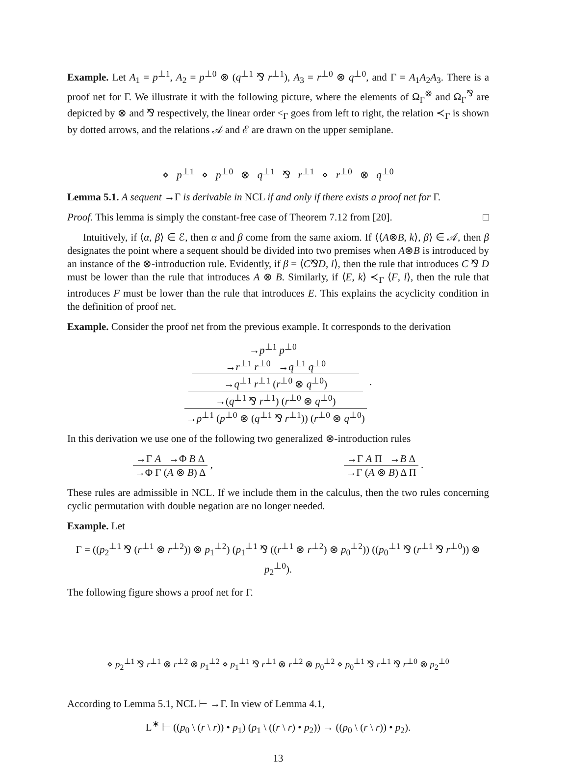Example. Let A<sub>1</sub> = p<sup>⊥1</sup>, A<sub>2</sub> = p<sup>⊥0</sup> ⊗ (q<sup>⊥1</sup> ⅋ r<sup>⊥1</sup>), A<sub>3</sub> = r<sup>⊥0</sup> ⊗ q<sup>⊥0</sup>, and Γ = A<sub>1</sub>A<sub>2</sub>A<sub>3</sub>. There is a proof net for Γ. We illustrate it with the following picture, where the elements of Ω<sub>Γ</sub><sup>⊗</sup> and Ω<sub>Γ</sub><sup>⅋</sup> are depicted by ⊗ and ⅋ respectively, the linear order <<sub>Γ</sub> goes from left to right, the relation ≺<sub>Γ</sub> is shown by dotted arrows, and the relations 𝒜 and ℰ are drawn on the upper semiplane.
⋄ p<sup>⊥1</sup> ⋄ p<sup>⊥0</sup> ⊗ q<sup>⊥1</sup> ⅋ r<sup>⊥1</sup> ⋄ r<sup>⊥0</sup> ⊗ q<sup>⊥0</sup>
Lemma 5.1. A sequent →Γ is derivable in NCL if and only if there exists a proof net for Γ.
Proof. This lemma is simply the constant-free case of Theorem 7.12 from [20]. □
Intuitively, if ⟨α, β⟩ ∈ ℰ, then α and β come from the same axiom. If ⟨⟨A⊗B, k⟩, β⟩ ∈ 𝒜, then β designates the point where a sequent should be divided into two premises when A⊗B is introduced by an instance of the ⊗-introduction rule. Evidently, if β = ⟨C⅋D, l⟩, then the rule that introduces C ⅋ D must be lower than the rule that introduces A ⊗ B. Similarly, if ⟨E, k⟩ ≺<sub>Γ</sub> ⟨F, l⟩, then the rule that introduces F must be lower than the rule that introduces E. This explains the acyclicity condition in the definition of proof net.
Example. Consider the proof net from the previous example. It corresponds to the derivation
→p<sup>⊥1</sup> p<sup>⊥0</sup>
→r<sup>⊥1</sup> r<sup>⊥0</sup> →q<sup>⊥1</sup> q<sup>⊥0</sup>
→q<sup>⊥1</sup> r<sup>⊥1</sup> (r<sup>⊥0</sup> ⊗ q<sup>⊥0</sup>)
→(q<sup>⊥1</sup> ⅋ r<sup>⊥1</sup>) (r<sup>⊥0</sup> ⊗ q<sup>⊥0</sup>) →p<sup>⊥1</sup> (p<sup>⊥0</sup> ⊗ (q<sup>⊥1</sup> ⅋ r<sup>⊥1</sup>)) (r<sup>⊥0</sup> ⊗ q<sup>⊥0</sup>)
.
In this derivation we use one of the following two generalized ⊗-introduction rules
→Γ A →Φ B Δ →Φ Γ (A ⊗ B) Δ
,
→Γ A Π →B Δ →Γ (A ⊗ B) Δ Π
.
These rules are admissible in NCL. If we include them in the calculus, then the two rules concerning cyclic permutation with double negation are no longer needed.
Example. Let
Γ = ((p<sub>2</sub><sup>⊥1</sup> ⅋ (r<sup>⊥1</sup> ⊗ r<sup>⊥2</sup>)) ⊗ p<sub>1</sub><sup>⊥2</sup>) (p<sub>1</sub><sup>⊥1</sup> ⅋ ((r<sup>⊥1</sup> ⊗ r<sup>⊥2</sup>) ⊗ p<sub>0</sub><sup>⊥2</sup>)) ((p<sub>0</sub><sup>⊥1</sup> ⅋ (r<sup>⊥1</sup> ⅋ r<sup>⊥0</sup>)) ⊗ p<sub>2</sub><sup>⊥0</sup>).
The following figure shows a proof net for Γ.
⋄ p<sub>2</sub><sup>⊥1</sup> ⅋ r<sup>⊥1</sup> ⊗ r<sup>⊥2</sup> ⊗ p<sub>1</sub><sup>⊥2</sup> ⋄ p<sub>1</sub><sup>⊥1</sup> ⅋ r<sup>⊥1</sup> ⊗ r<sup>⊥2</sup> ⊗ p<sub>0</sub><sup>⊥2</sup> ⋄ p<sub>0</sub><sup>⊥1</sup> ⅋ r<sup>⊥1</sup> ⅋ r<sup>⊥0</sup> ⊗ p<sub>2</sub><sup>⊥0</sup>
According to Lemma 5.1, NCL ⊢ →Γ. In view of Lemma 4.1,
L<sup>∗</sup> ⊢ ((p<sub>0</sub> \ (r \ r)) • p<sub>1</sub>) (p<sub>1</sub> \ ((r \ r) • p<sub>2</sub>)) → ((p<sub>0</sub> \ (r \ r)) • p<sub>2</sub>).
13